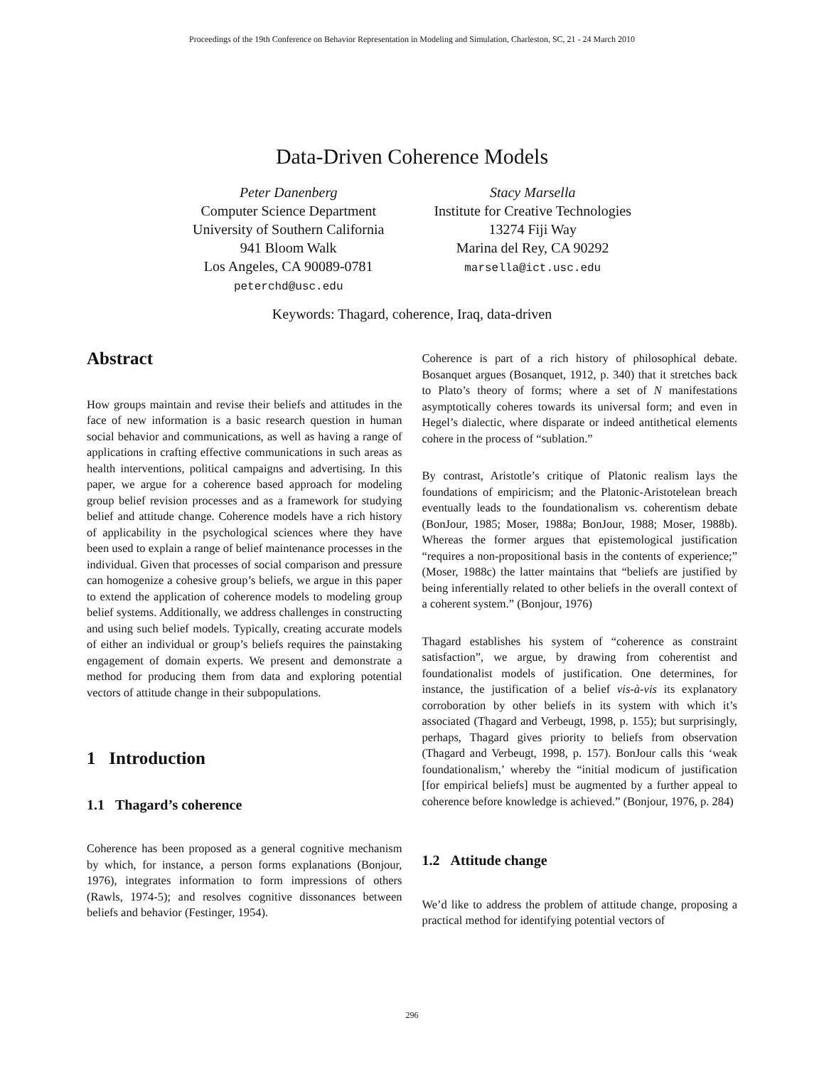Proceedings of the 19th Conference on Behavior Representation in Modeling and Simulation, Charleston, SC, 21 - 24 March 2010
Data-Driven Coherence Models
Peter Danenberg
Computer Science Department
University of Southern California
941 Bloom Walk
Los Angeles, CA 90089-0781
peterchd@usc.edu
Stacy Marsella
Institute for Creative Technologies
13274 Fiji Way
Marina del Rey, CA 90292
marsella@ict.usc.edu
Keywords: Thagard, coherence, Iraq, data-driven
Abstract
How groups maintain and revise their beliefs and attitudes in the face of new information is a basic research question in human social behavior and communications, as well as having a range of applications in crafting effective communications in such areas as health interventions, political campaigns and advertising. In this paper, we argue for a coherence based approach for modeling group belief revision processes and as a framework for studying belief and attitude change. Coherence models have a rich history of applicability in the psychological sciences where they have been used to explain a range of belief maintenance processes in the individual. Given that processes of social comparison and pressure can homogenize a cohesive group’s beliefs, we argue in this paper to extend the application of coherence models to modeling group belief systems. Additionally, we address challenges in constructing and using such belief models. Typically, creating accurate models of either an individual or group’s beliefs requires the painstaking engagement of domain experts. We present and demonstrate a method for producing them from data and exploring potential vectors of attitude change in their subpopulations.
1 Introduction
1.1 Thagard’s coherence
Coherence has been proposed as a general cognitive mechanism by which, for instance, a person forms explanations (Bonjour, 1976), integrates information to form impressions of others (Rawls, 1974-5); and resolves cognitive dissonances between beliefs and behavior (Festinger, 1954).
Coherence is part of a rich history of philosophical debate. Bosanquet argues (Bosanquet, 1912, p. 340) that it stretches back to Plato’s theory of forms; where a set of N manifestations asymptotically coheres towards its universal form; and even in Hegel’s dialectic, where disparate or indeed antithetical elements cohere in the process of “sublation.”
By contrast, Aristotle’s critique of Platonic realism lays the foundations of empiricism; and the Platonic-Aristotelean breach eventually leads to the foundationalism vs. coherentism debate (BonJour, 1985; Moser, 1988a; BonJour, 1988; Moser, 1988b). Whereas the former argues that epistemological justification “requires a non-propositional basis in the contents of experience;” (Moser, 1988c) the latter maintains that “beliefs are justified by being inferentially related to other beliefs in the overall context of a coherent system.” (Bonjour, 1976)
Thagard establishes his system of “coherence as constraint satisfaction”, we argue, by drawing from coherentist and foundationalist models of justification. One determines, for instance, the justification of a belief vis-à-vis its explanatory corroboration by other beliefs in its system with which it’s associated (Thagard and Verbeugt, 1998, p. 155); but surprisingly, perhaps, Thagard gives priority to beliefs from observation (Thagard and Verbeugt, 1998, p. 157). BonJour calls this ‘weak foundationalism,’ whereby the “initial modicum of justification [for empirical beliefs] must be augmented by a further appeal to coherence before knowledge is achieved.” (Bonjour, 1976, p. 284)
1.2 Attitude change
We’d like to address the problem of attitude change, proposing a practical method for identifying potential vectors of
296